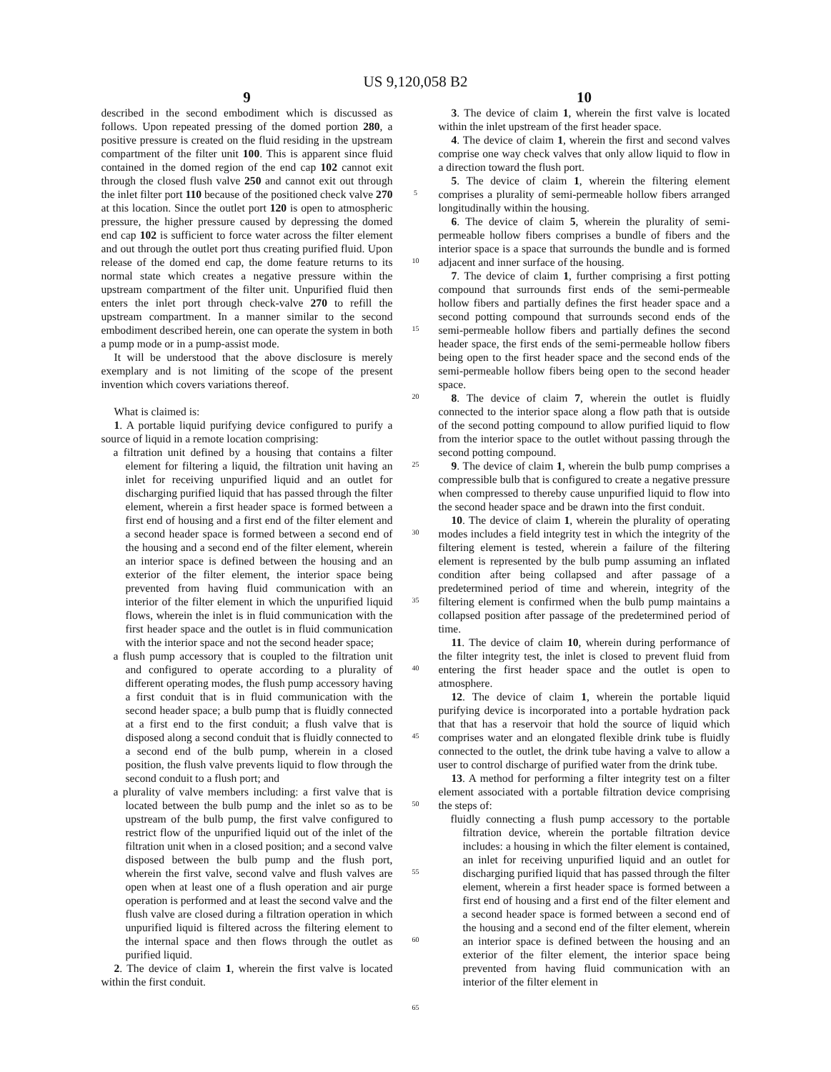US 9,120,058 B2
9
described in the second embodiment which is discussed as follows. Upon repeated pressing of the domed portion 280, a positive pressure is created on the fluid residing in the upstream compartment of the filter unit 100. This is apparent since fluid contained in the domed region of the end cap 102 cannot exit through the closed flush valve 250 and cannot exit out through the inlet filter port 110 because of the positioned check valve 270 at this location. Since the outlet port 120 is open to atmospheric pressure, the higher pressure caused by depressing the domed end cap 102 is sufficient to force water across the filter element and out through the outlet port thus creating purified fluid. Upon release of the domed end cap, the dome feature returns to its normal state which creates a negative pressure within the upstream compartment of the filter unit. Unpurified fluid then enters the inlet port through check-valve 270 to refill the upstream compartment. In a manner similar to the second embodiment described herein, one can operate the system in both a pump mode or in a pump-assist mode.
It will be understood that the above disclosure is merely exemplary and is not limiting of the scope of the present invention which covers variations thereof.
What is claimed is:
1. A portable liquid purifying device configured to purify a source of liquid in a remote location comprising:
a filtration unit defined by a housing that contains a filter element for filtering a liquid, the filtration unit having an inlet for receiving unpurified liquid and an outlet for discharging purified liquid that has passed through the filter element, wherein a first header space is formed between a first end of housing and a first end of the filter element and a second header space is formed between a second end of the housing and a second end of the filter element, wherein an interior space is defined between the housing and an exterior of the filter element, the interior space being prevented from having fluid communication with an interior of the filter element in which the unpurified liquid flows, wherein the inlet is in fluid communication with the first header space and the outlet is in fluid communication with the interior space and not the second header space;
a flush pump accessory that is coupled to the filtration unit and configured to operate according to a plurality of different operating modes, the flush pump accessory having a first conduit that is in fluid communication with the second header space; a bulb pump that is fluidly connected at a first end to the first conduit; a flush valve that is disposed along a second conduit that is fluidly connected to a second end of the bulb pump, wherein in a closed position, the flush valve prevents liquid to flow through the second conduit to a flush port; and
a plurality of valve members including: a first valve that is located between the bulb pump and the inlet so as to be upstream of the bulb pump, the first valve configured to restrict flow of the unpurified liquid out of the inlet of the filtration unit when in a closed position; and a second valve disposed between the bulb pump and the flush port, wherein the first valve, second valve and flush valves are open when at least one of a flush operation and air purge operation is performed and at least the second valve and the flush valve are closed during a filtration operation in which unpurified liquid is filtered across the filtering element to the internal space and then flows through the outlet as purified liquid.
2. The device of claim 1, wherein the first valve is located within the first conduit.
5
10
15
20
25
30
35
40
45
50
55
60
65
10
3. The device of claim 1, wherein the first valve is located within the inlet upstream of the first header space.
4. The device of claim 1, wherein the first and second valves comprise one way check valves that only allow liquid to flow in a direction toward the flush port.
5. The device of claim 1, wherein the filtering element comprises a plurality of semi-permeable hollow fibers arranged longitudinally within the housing.
6. The device of claim 5, wherein the plurality of semi-permeable hollow fibers comprises a bundle of fibers and the interior space is a space that surrounds the bundle and is formed adjacent and inner surface of the housing.
7. The device of claim 1, further comprising a first potting compound that surrounds first ends of the semi-permeable hollow fibers and partially defines the first header space and a second potting compound that surrounds second ends of the semi-permeable hollow fibers and partially defines the second header space, the first ends of the semi-permeable hollow fibers being open to the first header space and the second ends of the semi-permeable hollow fibers being open to the second header space.
8. The device of claim 7, wherein the outlet is fluidly connected to the interior space along a flow path that is outside of the second potting compound to allow purified liquid to flow from the interior space to the outlet without passing through the second potting compound.
9. The device of claim 1, wherein the bulb pump comprises a compressible bulb that is configured to create a negative pressure when compressed to thereby cause unpurified liquid to flow into the second header space and be drawn into the first conduit.
10. The device of claim 1, wherein the plurality of operating modes includes a field integrity test in which the integrity of the filtering element is tested, wherein a failure of the filtering element is represented by the bulb pump assuming an inflated condition after being collapsed and after passage of a predetermined period of time and wherein, integrity of the filtering element is confirmed when the bulb pump maintains a collapsed position after passage of the predetermined period of time.
11. The device of claim 10, wherein during performance of the filter integrity test, the inlet is closed to prevent fluid from entering the first header space and the outlet is open to atmosphere.
12. The device of claim 1, wherein the portable liquid purifying device is incorporated into a portable hydration pack that that has a reservoir that hold the source of liquid which comprises water and an elongated flexible drink tube is fluidly connected to the outlet, the drink tube having a valve to allow a user to control discharge of purified water from the drink tube.
13. A method for performing a filter integrity test on a filter element associated with a portable filtration device comprising the steps of:
fluidly connecting a flush pump accessory to the portable filtration device, wherein the portable filtration device includes: a housing in which the filter element is contained, an inlet for receiving unpurified liquid and an outlet for discharging purified liquid that has passed through the filter element, wherein a first header space is formed between a first end of housing and a first end of the filter element and a second header space is formed between a second end of the housing and a second end of the filter element, wherein an interior space is defined between the housing and an exterior of the filter element, the interior space being prevented from having fluid communication with an interior of the filter element in